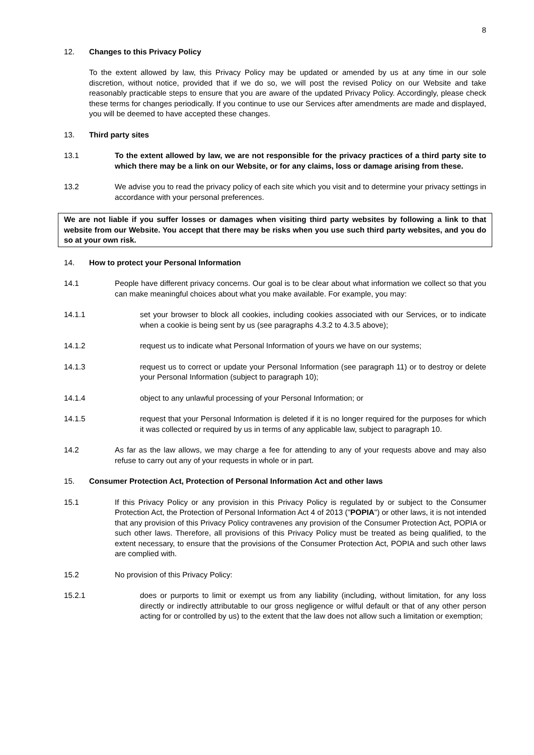8
12. Changes to this Privacy Policy
To the extent allowed by law, this Privacy Policy may be updated or amended by us at any time in our sole discretion, without notice, provided that if we do so, we will post the revised Policy on our Website and take reasonably practicable steps to ensure that you are aware of the updated Privacy Policy. Accordingly, please check these terms for changes periodically. If you continue to use our Services after amendments are made and displayed, you will be deemed to have accepted these changes.
13. Third party sites
13.1 To the extent allowed by law, we are not responsible for the privacy practices of a third party site to which there may be a link on our Website, or for any claims, loss or damage arising from these.
13.2 We advise you to read the privacy policy of each site which you visit and to determine your privacy settings in accordance with your personal preferences.
We are not liable if you suffer losses or damages when visiting third party websites by following a link to that website from our Website. You accept that there may be risks when you use such third party websites, and you do so at your own risk.
14. How to protect your Personal Information
14.1 People have different privacy concerns. Our goal is to be clear about what information we collect so that you can make meaningful choices about what you make available. For example, you may:
14.1.1 set your browser to block all cookies, including cookies associated with our Services, or to indicate when a cookie is being sent by us (see paragraphs 4.3.2 to 4.3.5 above);
14.1.2 request us to indicate what Personal Information of yours we have on our systems;
14.1.3 request us to correct or update your Personal Information (see paragraph 11) or to destroy or delete your Personal Information (subject to paragraph 10);
14.1.4 object to any unlawful processing of your Personal Information; or
14.1.5 request that your Personal Information is deleted if it is no longer required for the purposes for which it was collected or required by us in terms of any applicable law, subject to paragraph 10.
14.2 As far as the law allows, we may charge a fee for attending to any of your requests above and may also refuse to carry out any of your requests in whole or in part.
15. Consumer Protection Act, Protection of Personal Information Act and other laws
15.1 If this Privacy Policy or any provision in this Privacy Policy is regulated by or subject to the Consumer Protection Act, the Protection of Personal Information Act 4 of 2013 ("POPIA") or other laws, it is not intended that any provision of this Privacy Policy contravenes any provision of the Consumer Protection Act, POPIA or such other laws. Therefore, all provisions of this Privacy Policy must be treated as being qualified, to the extent necessary, to ensure that the provisions of the Consumer Protection Act, POPIA and such other laws are complied with.
15.2 No provision of this Privacy Policy:
15.2.1 does or purports to limit or exempt us from any liability (including, without limitation, for any loss directly or indirectly attributable to our gross negligence or wilful default or that of any other person acting for or controlled by us) to the extent that the law does not allow such a limitation or exemption;